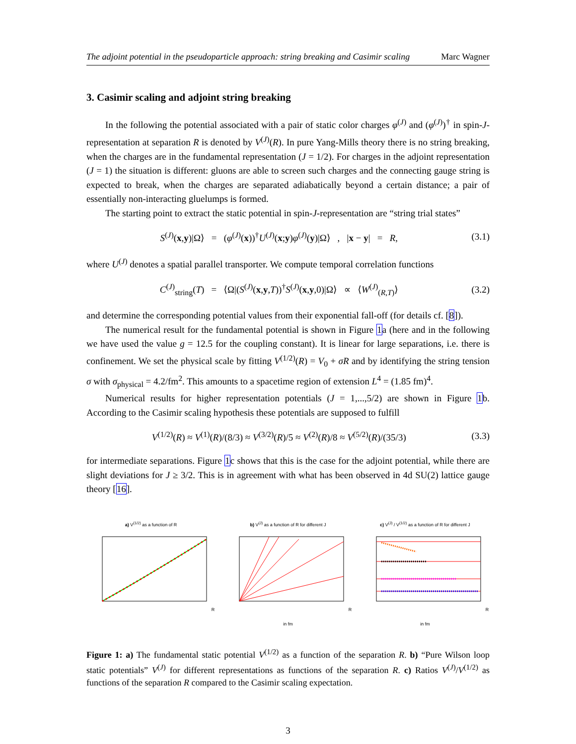The adjoint potential in the pseudoparticle approach: string breaking and Casimir scaling Marc Wagner
3. Casimir scaling and adjoint string breaking
In the following the potential associated with a pair of static color charges φ<sup>(J)</sup> and (φ<sup>(J)</sup>)<sup>†</sup> in spin-J-representation at separation R is denoted by V<sup>(J)</sup>(R). In pure Yang-Mills theory there is no string breaking, when the charges are in the fundamental representation (J = 1/2). For charges in the adjoint representation (J = 1) the situation is different: gluons are able to screen such charges and the connecting gauge string is expected to break, when the charges are separated adiabatically beyond a certain distance; a pair of essentially non-interacting gluelumps is formed.
The starting point to extract the static potential in spin-J-representation are “string trial states”
S<sup>(J)</sup>(x,y)|Ω⟩ = (φ<sup>(J)</sup>(x))<sup>†</sup>U<sup>(J)</sup>(x;y)φ<sup>(J)</sup>(y)|Ω⟩ , |x − y| = R, (3.1)
where U<sup>(J)</sup> denotes a spatial parallel transporter. We compute temporal correlation functions
C<sup>(J)</sup><sub>string</sub>(T) = ⟨Ω|(S<sup>(J)</sup>(x,y,T))<sup>†</sup>S<sup>(J)</sup>(x,y,0)|Ω⟩ ∝ ⟨W<sup>(J)</sup><sub>(R,T)</sub>⟩ (3.2)
and determine the corresponding potential values from their exponential fall-off (for details cf. [8]).
The numerical result for the fundamental potential is shown in Figure 1a (here and in the following we have used the value g = 12.5 for the coupling constant). It is linear for large separations, i.e. there is confinement. We set the physical scale by fitting V<sup>(1/2)</sup>(R) = V<sub>0</sub> + σR and by identifying the string tension σ with σ<sub>physical</sub> = 4.2/fm<sup>2</sup>. This amounts to a spacetime region of extension L<sup>4</sup> = (1.85 fm)<sup>4</sup>.
Numerical results for higher representation potentials (J = 1,...,5/2) are shown in Figure 1b. According to the Casimir scaling hypothesis these potentials are supposed to fulfill
V<sup>(1/2)</sup>(R) ≈ V<sup>(1)</sup>(R)/(8/3) ≈ V<sup>(3/2)</sup>(R)/5 ≈ V<sup>(2)</sup>(R)/8 ≈ V<sup>(5/2)</sup>(R)/(35/3) (3.3)
for intermediate separations. Figure 1c shows that this is the case for the adjoint potential, while there are slight deviations for J ≥ 3/2. This is in agreement with what has been observed in 4d SU(2) lattice gauge theory [16].
a) V<sup>(1/2)</sup> as a function of RR b) V<sup>(J)</sup> as a function of R for different JR in fm
c) V<sup>(J)</sup> / V<sup>(1/2)</sup> as a function of R for different JR in fm
Figure 1: a) The fundamental static potential V<sup>(1/2)</sup> as a function of the separation R. b) “Pure Wilson loop static potentials” V<sup>(J)</sup> for different representations as functions of the separation R. c) Ratios V<sup>(J)</sup>/V<sup>(1/2)</sup> as functions of the separation R compared to the Casimir scaling expectation.
3